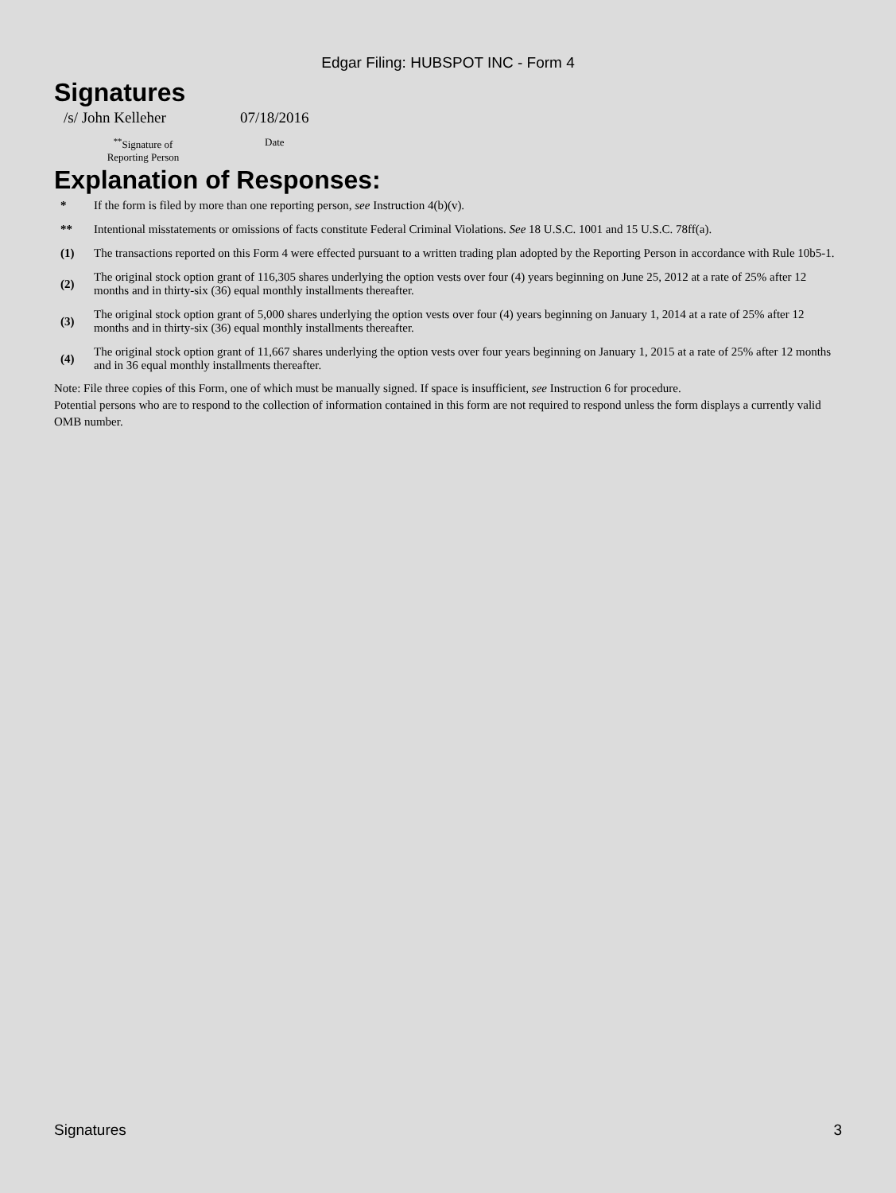Edgar Filing: HUBSPOT INC - Form 4
Signatures
| /s/ John Kelleher | 07/18/2016 |
| <sup>**</sup> Signature of Reporting Person | Date |
Explanation of Responses:
| * | If the form is filed by more than one reporting person, see Instruction 4(b)(v). |
| ** | Intentional misstatements or omissions of facts constitute Federal Criminal Violations. See 18 U.S.C. 1001 and 15 U.S.C. 78ff(a). |
| (1) | The transactions reported on this Form 4 were effected pursuant to a written trading plan adopted by the Reporting Person in accordance with Rule 10b5-1. |
| (2) | The original stock option grant of 116,305 shares underlying the option vests over four (4) years beginning on June 25, 2012 at a rate of 25% after 12 months and in thirty-six (36) equal monthly installments thereafter. |
| (3) | The original stock option grant of 5,000 shares underlying the option vests over four (4) years beginning on January 1, 2014 at a rate of 25% after 12 months and in thirty-six (36) equal monthly installments thereafter. |
| (4) | The original stock option grant of 11,667 shares underlying the option vests over four years beginning on January 1, 2015 at a rate of 25% after 12 months and in 36 equal monthly installments thereafter. |
Note: File three copies of this Form, one of which must be manually signed. If space is insufficient, see Instruction 6 for procedure.
Potential persons who are to respond to the collection of information contained in this form are not required to respond unless the form displays a currently valid OMB number.
Signatures 3